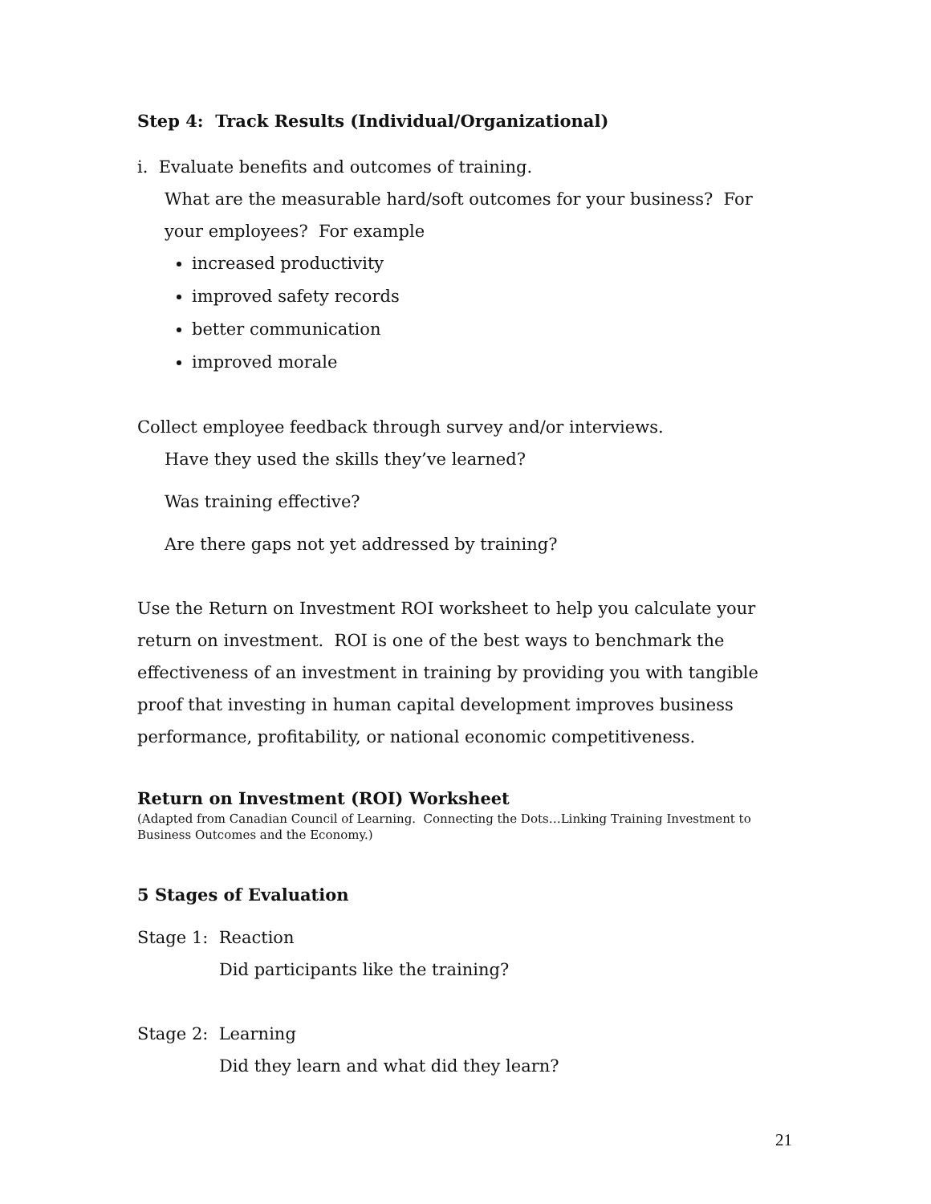Step 4: Track Results (Individual/Organizational)
i. Evaluate benefits and outcomes of training.
What are the measurable hard/soft outcomes for your business? For your employees? For example
increased productivity
improved safety records
better communication
improved morale
Collect employee feedback through survey and/or interviews.
Have they used the skills they’ve learned?
Was training effective?
Are there gaps not yet addressed by training?
Use the Return on Investment ROI worksheet to help you calculate your return on investment. ROI is one of the best ways to benchmark the effectiveness of an investment in training by providing you with tangible proof that investing in human capital development improves business performance, profitability, or national economic competitiveness.
Return on Investment (ROI) Worksheet
(Adapted from Canadian Council of Learning. Connecting the Dots…Linking Training Investment to Business Outcomes and the Economy.)
5 Stages of Evaluation
Stage 1: Reaction
Did participants like the training?
Stage 2: Learning
Did they learn and what did they learn?
21